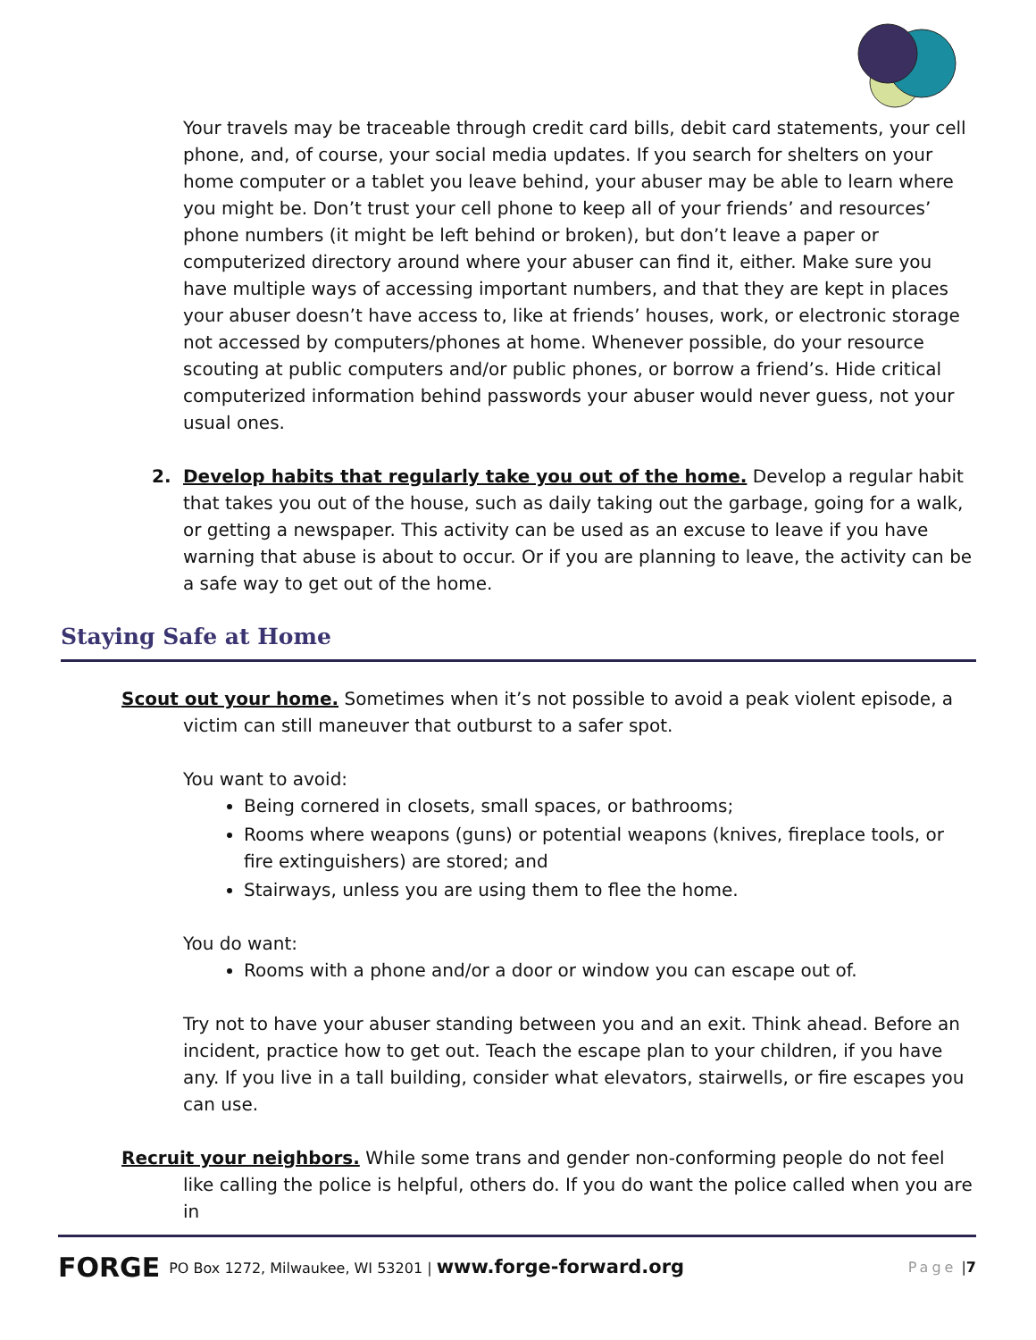Your travels may be traceable through credit card bills, debit card statements, your cell phone, and, of course, your social media updates. If you search for shelters on your home computer or a tablet you leave behind, your abuser may be able to learn where you might be. Don’t trust your cell phone to keep all of your friends’ and resources’ phone numbers (it might be left behind or broken), but don’t leave a paper or computerized directory around where your abuser can find it, either. Make sure you have multiple ways of accessing important numbers, and that they are kept in places your abuser doesn’t have access to, like at friends’ houses, work, or electronic storage not accessed by computers/phones at home. Whenever possible, do your resource scouting at public computers and/or public phones, or borrow a friend’s. Hide critical computerized information behind passwords your abuser would never guess, not your usual ones.
2. Develop habits that regularly take you out of the home. Develop a regular habit that takes you out of the house, such as daily taking out the garbage, going for a walk, or getting a newspaper. This activity can be used as an excuse to leave if you have warning that abuse is about to occur. Or if you are planning to leave, the activity can be a safe way to get out of the home.
Staying Safe at Home
Scout out your home. Sometimes when it’s not possible to avoid a peak violent episode, a victim can still maneuver that outburst to a safer spot.
You want to avoid:
Being cornered in closets, small spaces, or bathrooms;
Rooms where weapons (guns) or potential weapons (knives, fireplace tools, or fire extinguishers) are stored; and
Stairways, unless you are using them to flee the home.
You do want:
Rooms with a phone and/or a door or window you can escape out of.
Try not to have your abuser standing between you and an exit. Think ahead. Before an incident, practice how to get out. Teach the escape plan to your children, if you have any. If you live in a tall building, consider what elevators, stairwells, or fire escapes you can use.
Recruit your neighbors. While some trans and gender non-conforming people do not feel like calling the police is helpful, others do. If you do want the police called when you are in
FORGE PO Box 1272, Milwaukee, WI 53201 | www.forge-forward.org Page | 7